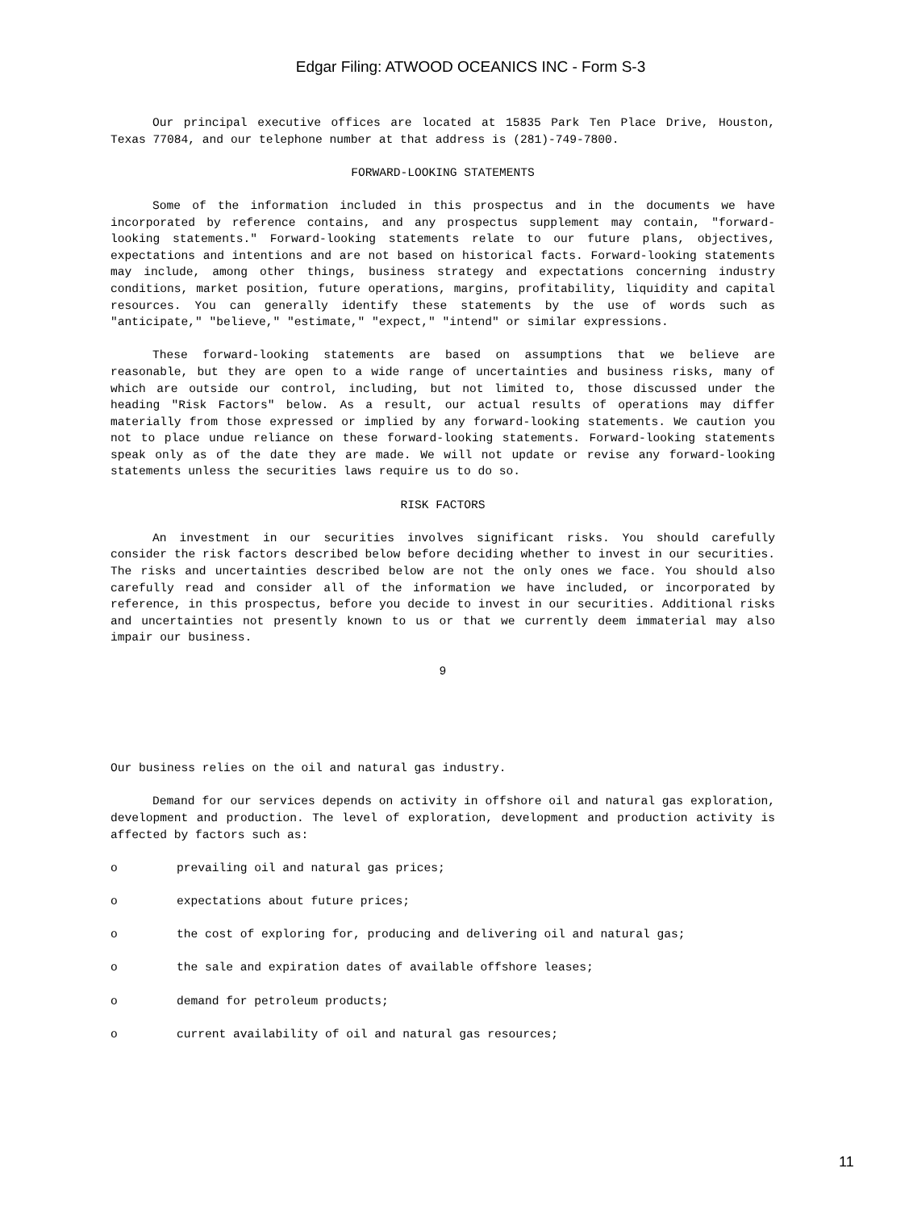Edgar Filing: ATWOOD OCEANICS INC - Form S-3
Our principal executive offices are located at 15835 Park Ten Place Drive, Houston, Texas 77084, and our telephone number at that address is (281)-749-7800.
FORWARD-LOOKING STATEMENTS
Some of the information included in this prospectus and in the documents we have incorporated by reference contains, and any prospectus supplement may contain, "forward-looking statements." Forward-looking statements relate to our future plans, objectives, expectations and intentions and are not based on historical facts. Forward-looking statements may include, among other things, business strategy and expectations concerning industry conditions, market position, future operations, margins, profitability, liquidity and capital resources. You can generally identify these statements by the use of words such as "anticipate," "believe," "estimate," "expect," "intend" or similar expressions.
These forward-looking statements are based on assumptions that we believe are reasonable, but they are open to a wide range of uncertainties and business risks, many of which are outside our control, including, but not limited to, those discussed under the heading "Risk Factors" below. As a result, our actual results of operations may differ materially from those expressed or implied by any forward-looking statements. We caution you not to place undue reliance on these forward-looking statements. Forward-looking statements speak only as of the date they are made. We will not update or revise any forward-looking statements unless the securities laws require us to do so.
RISK FACTORS
An investment in our securities involves significant risks. You should carefully consider the risk factors described below before deciding whether to invest in our securities. The risks and uncertainties described below are not the only ones we face. You should also carefully read and consider all of the information we have included, or incorporated by reference, in this prospectus, before you decide to invest in our securities. Additional risks and uncertainties not presently known to us or that we currently deem immaterial may also impair our business.
9
Our business relies on the oil and natural gas industry.
Demand for our services depends on activity in offshore oil and natural gas exploration, development and production. The level of exploration, development and production activity is affected by factors such as:
o prevailing oil and natural gas prices;
o expectations about future prices;
o the cost of exploring for, producing and delivering oil and natural gas;
o the sale and expiration dates of available offshore leases;
o demand for petroleum products;
o current availability of oil and natural gas resources;
11